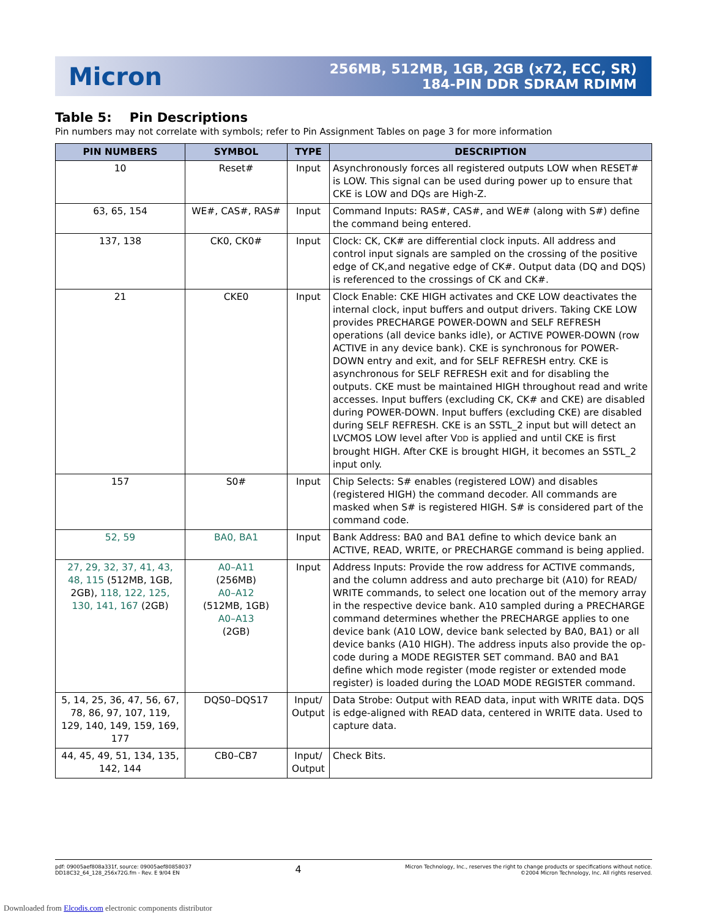Micron
256MB, 512MB, 1GB, 2GB (x72, ECC, SR)
184-PIN DDR SDRAM RDIMM
Table 5: Pin Descriptions
Pin numbers may not correlate with symbols; refer to Pin Assignment Tables on page 3 for more information
| PIN NUMBERS | SYMBOL | TYPE | DESCRIPTION |
| --- | --- | --- | --- |
| 10 | Reset# | Input | Asynchronously forces all registered outputs LOW when RESET# is LOW. This signal can be used during power up to ensure that CKE is LOW and DQs are High-Z. |
| 63, 65, 154 | WE#, CAS#, RAS# | Input | Command Inputs: RAS#, CAS#, and WE# (along with S#) define the command being entered. |
| 137, 138 | CK0, CK0# | Input | Clock: CK, CK# are differential clock inputs. All address and control input signals are sampled on the crossing of the positive edge of CK,and negative edge of CK#. Output data (DQ and DQS) is referenced to the crossings of CK and CK#. |
| 21 | CKE0 | Input | Clock Enable: CKE HIGH activates and CKE LOW deactivates the internal clock, input buffers and output drivers. Taking CKE LOW provides PRECHARGE POWER-DOWN and SELF REFRESH operations (all device banks idle), or ACTIVE POWER-DOWN (row ACTIVE in any device bank). CKE is synchronous for POWER-DOWN entry and exit, and for SELF REFRESH entry. CKE is asynchronous for SELF REFRESH exit and for disabling the outputs. CKE must be maintained HIGH throughout read and write accesses. Input buffers (excluding CK, CK# and CKE) are disabled during POWER-DOWN. Input buffers (excluding CKE) are disabled during SELF REFRESH. CKE is an SSTL_2 input but will detect an LVCMOS LOW level after V DD is applied and until CKE is first brought HIGH. After CKE is brought HIGH, it becomes an SSTL_2 input only. |
| 157 | S0# | Input | Chip Selects: S# enables (registered LOW) and disables (registered HIGH) the command decoder. All commands are masked when S# is registered HIGH. S# is considered part of the command code. |
| 52, 59 | BA0, BA1 | Input | Bank Address: BA0 and BA1 define to which device bank an ACTIVE, READ, WRITE, or PRECHARGE command is being applied. |
| 27, 29, 32, 37, 41, 43, 48, 115 (512MB, 1GB, 2GB), 118, 122, 125, 130, 141, 167 (2GB) | A0–A11 (256MB) A0–A12 (512MB, 1GB) A0–A13 (2GB) | Input | Address Inputs: Provide the row address for ACTIVE commands, and the column address and auto precharge bit (A10) for READ/ WRITE commands, to select one location out of the memory array in the respective device bank. A10 sampled during a PRECHARGE command determines whether the PRECHARGE applies to one device bank (A10 LOW, device bank selected by BA0, BA1) or all device banks (A10 HIGH). The address inputs also provide the op-code during a MODE REGISTER SET command. BA0 and BA1 define which mode register (mode register or extended mode register) is loaded during the LOAD MODE REGISTER command. |
| 5, 14, 25, 36, 47, 56, 67, 78, 86, 97, 107, 119, 129, 140, 149, 159, 169, 177 | DQS0–DQS17 | Input/ Output | Data Strobe: Output with READ data, input with WRITE data. DQS is edge-aligned with READ data, centered in WRITE data. Used to capture data. |
| 44, 45, 49, 51, 134, 135, 142, 144 | CB0–CB7 | Input/ Output | Check Bits. |
pdf: 09005aef808a331f, source: 09005aef80858037
DD18C32_64_128_256x72G.fm - Rev. E 9/04 EN
4
Micron Technology, Inc., reserves the right to change products or specifications without notice.
©2004 Micron Technology, Inc. All rights reserved.
Downloaded from Elcodis.com electronic components distributor